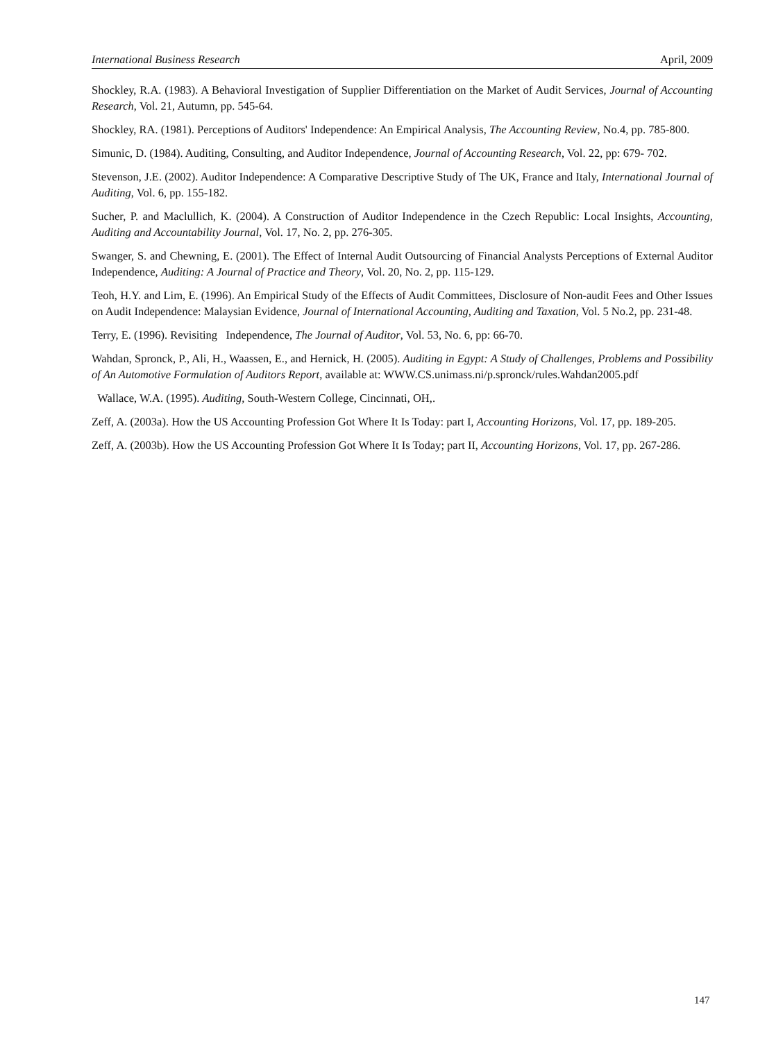International Business Research April, 2009
Shockley, R.A. (1983). A Behavioral Investigation of Supplier Differentiation on the Market of Audit Services, Journal of Accounting Research, Vol. 21, Autumn, pp. 545-64.
Shockley, RA. (1981). Perceptions of Auditors' Independence: An Empirical Analysis, The Accounting Review, No.4, pp. 785-800.
Simunic, D. (1984). Auditing, Consulting, and Auditor Independence, Journal of Accounting Research, Vol. 22, pp: 679- 702.
Stevenson, J.E. (2002). Auditor Independence: A Comparative Descriptive Study of The UK, France and Italy, International Journal of Auditing, Vol. 6, pp. 155-182.
Sucher, P. and Maclullich, K. (2004). A Construction of Auditor Independence in the Czech Republic: Local Insights, Accounting, Auditing and Accountability Journal, Vol. 17, No. 2, pp. 276-305.
Swanger, S. and Chewning, E. (2001). The Effect of Internal Audit Outsourcing of Financial Analysts Perceptions of External Auditor Independence, Auditing: A Journal of Practice and Theory, Vol. 20, No. 2, pp. 115-129.
Teoh, H.Y. and Lim, E. (1996). An Empirical Study of the Effects of Audit Committees, Disclosure of Non-audit Fees and Other Issues on Audit Independence: Malaysian Evidence, Journal of International Accounting, Auditing and Taxation, Vol. 5 No.2, pp. 231-48.
Terry, E. (1996). Revisiting Independence, The Journal of Auditor, Vol. 53, No. 6, pp: 66-70.
Wahdan, Spronck, P., Ali, H., Waassen, E., and Hernick, H. (2005). Auditing in Egypt: A Study of Challenges, Problems and Possibility of An Automotive Formulation of Auditors Report, available at: WWW.CS.unimass.ni/p.spronck/rules.Wahdan2005.pdf
Wallace, W.A. (1995). Auditing, South-Western College, Cincinnati, OH,.
Zeff, A. (2003a). How the US Accounting Profession Got Where It Is Today: part I, Accounting Horizons, Vol. 17, pp. 189-205.
Zeff, A. (2003b). How the US Accounting Profession Got Where It Is Today; part II, Accounting Horizons, Vol. 17, pp. 267-286.
147